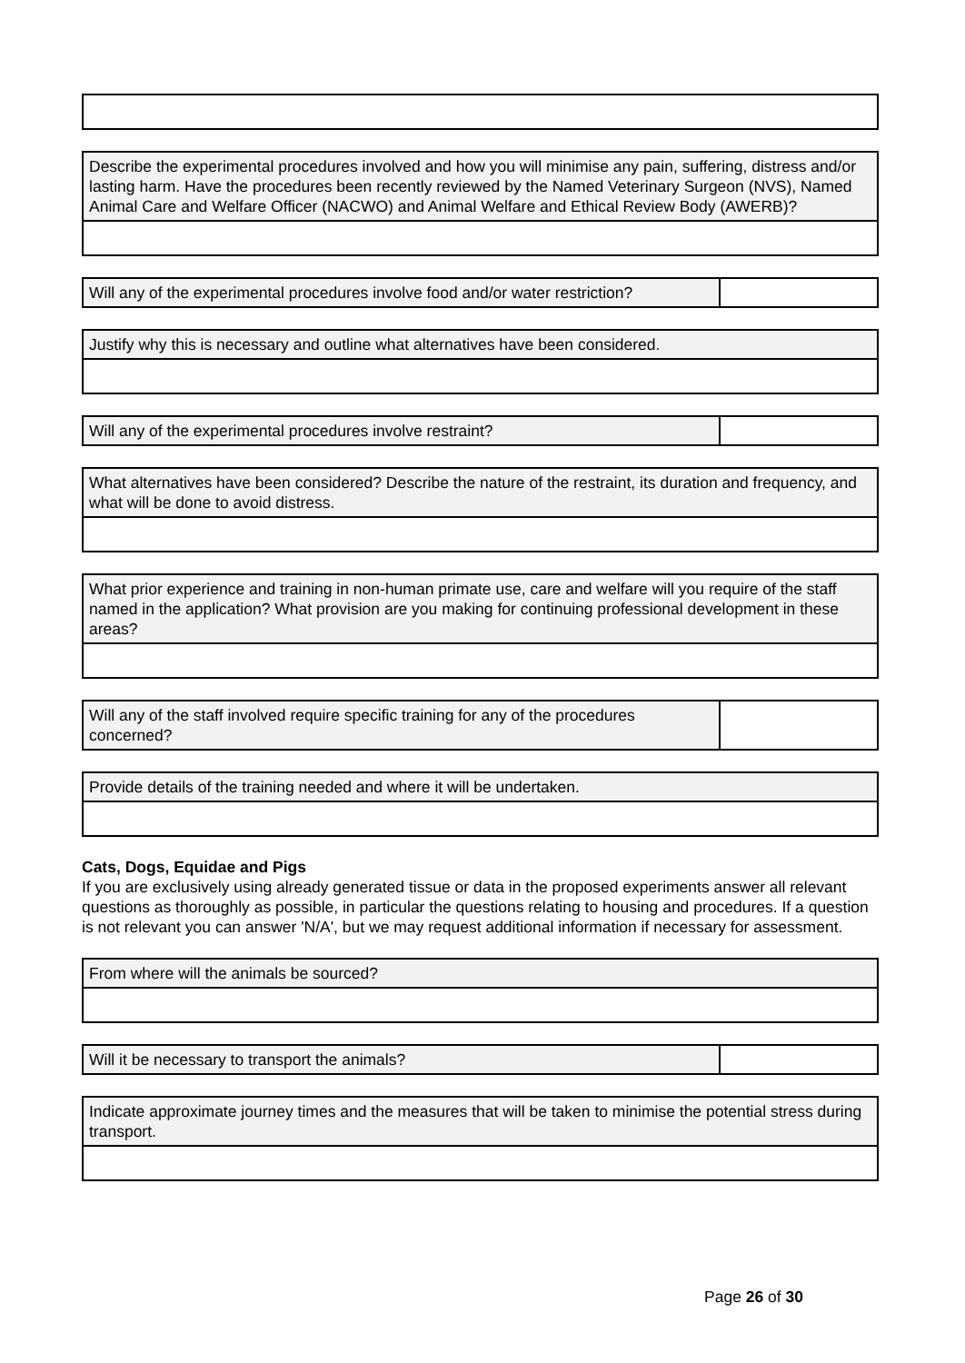| Describe the experimental procedures involved and how you will minimise any pain, suffering, distress and/or lasting harm. Have the procedures been recently reviewed by the Named Veterinary Surgeon (NVS), Named Animal Care and Welfare Officer (NACWO) and Animal Welfare and Ethical Review Body (AWERB)? |
| Will any of the experimental procedures involve food and/or water restriction? | |
| Justify why this is necessary and outline what alternatives have been considered. |
| Will any of the experimental procedures involve restraint? | |
| What alternatives have been considered? Describe the nature of the restraint, its duration and frequency, and what will be done to avoid distress. |
| What prior experience and training in non-human primate use, care and welfare will you require of the staff named in the application? What provision are you making for continuing professional development in these areas? |
| Will any of the staff involved require specific training for any of the procedures concerned? | |
| Provide details of the training needed and where it will be undertaken. |
Cats, Dogs, Equidae and Pigs
If you are exclusively using already generated tissue or data in the proposed experiments answer all relevant questions as thoroughly as possible, in particular the questions relating to housing and procedures. If a question is not relevant you can answer 'N/A', but we may request additional information if necessary for assessment.
| From where will the animals be sourced? |
| Will it be necessary to transport the animals? | |
| Indicate approximate journey times and the measures that will be taken to minimise the potential stress during transport. |
Page 26 of 30